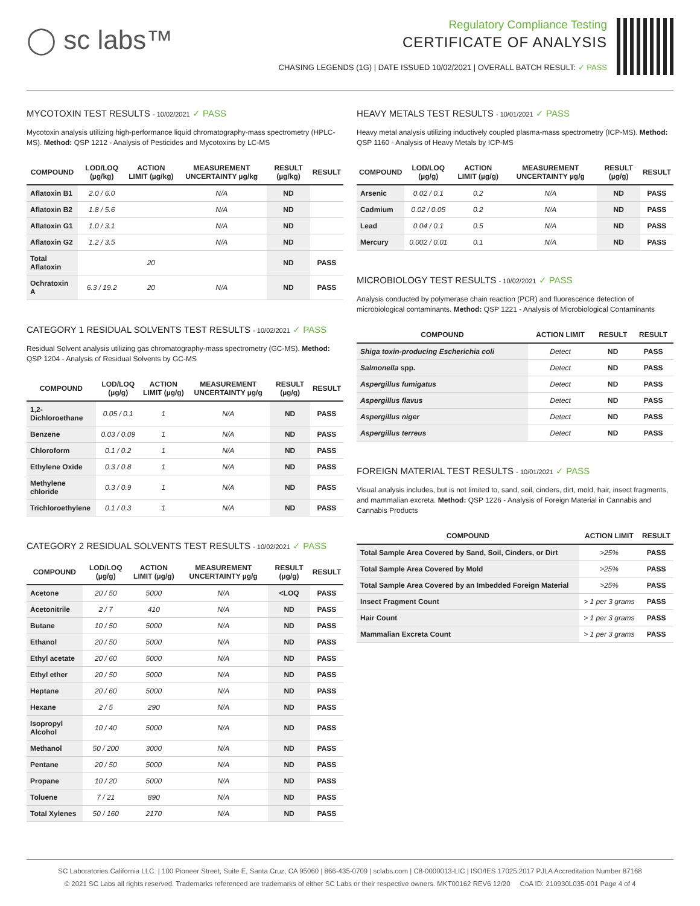◯ sc labs™
Regulatory Compliance Testing
CERTIFICATE OF ANALYSIS
CHASING LEGENDS (1G) | DATE ISSUED 10/02/2021 | OVERALL BATCH RESULT: ✓ PASS
MYCOTOXIN TEST RESULTS - 10/02/2021 ✓ PASS
Mycotoxin analysis utilizing high-performance liquid chromatography-mass spectrometry (HPLC-MS). Method: QSP 1212 - Analysis of Pesticides and Mycotoxins by LC-MS
| COMPOUND | LOD/LOQ (µg/kg) | ACTION LIMIT (µg/kg) | MEASUREMENT UNCERTAINTY µg/kg | RESULT (µg/kg) | RESULT |
| --- | --- | --- | --- | --- | --- |
| Aflatoxin B1 | 2.0 / 6.0 | | N/A | ND | |
| Aflatoxin B2 | 1.8 / 5.6 | | N/A | ND | |
| Aflatoxin G1 | 1.0 / 3.1 | | N/A | ND | |
| Aflatoxin G2 | 1.2 / 3.5 | | N/A | ND | |
| Total Aflatoxin | | 20 | | ND | PASS |
| Ochratoxin A | 6.3 / 19.2 | 20 | N/A | ND | PASS |
CATEGORY 1 RESIDUAL SOLVENTS TEST RESULTS - 10/02/2021 ✓ PASS
Residual Solvent analysis utilizing gas chromatography-mass spectrometry (GC-MS). Method: QSP 1204 - Analysis of Residual Solvents by GC-MS
| COMPOUND | LOD/LOQ (µg/g) | ACTION LIMIT (µg/g) | MEASUREMENT UNCERTAINTY µg/g | RESULT (µg/g) | RESULT |
| --- | --- | --- | --- | --- | --- |
| 1,2-Dichloroethane | 0.05 / 0.1 | 1 | N/A | ND | PASS |
| Benzene | 0.03 / 0.09 | 1 | N/A | ND | PASS |
| Chloroform | 0.1 / 0.2 | 1 | N/A | ND | PASS |
| Ethylene Oxide | 0.3 / 0.8 | 1 | N/A | ND | PASS |
| Methylene chloride | 0.3 / 0.9 | 1 | N/A | ND | PASS |
| Trichloroethylene | 0.1 / 0.3 | 1 | N/A | ND | PASS |
CATEGORY 2 RESIDUAL SOLVENTS TEST RESULTS - 10/02/2021 ✓ PASS
| COMPOUND | LOD/LOQ (µg/g) | ACTION LIMIT (µg/g) | MEASUREMENT UNCERTAINTY µg/g | RESULT (µg/g) | RESULT |
| --- | --- | --- | --- | --- | --- |
| Acetone | 20 / 50 | 5000 | N/A | <LOQ | PASS |
| Acetonitrile | 2 / 7 | 410 | N/A | ND | PASS |
| Butane | 10 / 50 | 5000 | N/A | ND | PASS |
| Ethanol | 20 / 50 | 5000 | N/A | ND | PASS |
| Ethyl acetate | 20 / 60 | 5000 | N/A | ND | PASS |
| Ethyl ether | 20 / 50 | 5000 | N/A | ND | PASS |
| Heptane | 20 / 60 | 5000 | N/A | ND | PASS |
| Hexane | 2 / 5 | 290 | N/A | ND | PASS |
| Isopropyl Alcohol | 10 / 40 | 5000 | N/A | ND | PASS |
| Methanol | 50 / 200 | 3000 | N/A | ND | PASS |
| Pentane | 20 / 50 | 5000 | N/A | ND | PASS |
| Propane | 10 / 20 | 5000 | N/A | ND | PASS |
| Toluene | 7 / 21 | 890 | N/A | ND | PASS |
| Total Xylenes | 50 / 160 | 2170 | N/A | ND | PASS |
HEAVY METALS TEST RESULTS - 10/01/2021 ✓ PASS
Heavy metal analysis utilizing inductively coupled plasma-mass spectrometry (ICP-MS). Method: QSP 1160 - Analysis of Heavy Metals by ICP-MS
| COMPOUND | LOD/LOQ (µg/g) | ACTION LIMIT (µg/g) | MEASUREMENT UNCERTAINTY µg/g | RESULT (µg/g) | RESULT |
| --- | --- | --- | --- | --- | --- |
| Arsenic | 0.02 / 0.1 | 0.2 | N/A | ND | PASS |
| Cadmium | 0.02 / 0.05 | 0.2 | N/A | ND | PASS |
| Lead | 0.04 / 0.1 | 0.5 | N/A | ND | PASS |
| Mercury | 0.002 / 0.01 | 0.1 | N/A | ND | PASS |
MICROBIOLOGY TEST RESULTS - 10/02/2021 ✓ PASS
Analysis conducted by polymerase chain reaction (PCR) and fluorescence detection of microbiological contaminants. Method: QSP 1221 - Analysis of Microbiological Contaminants
| COMPOUND | ACTION LIMIT | RESULT | RESULT |
| --- | --- | --- | --- |
| Shiga toxin-producing Escherichia coli | Detect | ND | PASS |
| Salmonella spp. | Detect | ND | PASS |
| Aspergillus fumigatus | Detect | ND | PASS |
| Aspergillus flavus | Detect | ND | PASS |
| Aspergillus niger | Detect | ND | PASS |
| Aspergillus terreus | Detect | ND | PASS |
FOREIGN MATERIAL TEST RESULTS - 10/01/2021 ✓ PASS
Visual analysis includes, but is not limited to, sand, soil, cinders, dirt, mold, hair, insect fragments, and mammalian excreta. Method: QSP 1226 - Analysis of Foreign Material in Cannabis and Cannabis Products
| COMPOUND | ACTION LIMIT | RESULT |
| --- | --- | --- |
| Total Sample Area Covered by Sand, Soil, Cinders, or Dirt | >25% | PASS |
| Total Sample Area Covered by Mold | >25% | PASS |
| Total Sample Area Covered by an Imbedded Foreign Material | >25% | PASS |
| Insect Fragment Count | > 1 per 3 grams | PASS |
| Hair Count | > 1 per 3 grams | PASS |
| Mammalian Excreta Count | > 1 per 3 grams | PASS |
SC Laboratories California LLC. | 100 Pioneer Street, Suite E, Santa Cruz, CA 95060 | 866-435-0709 | sclabs.com | C8-0000013-LIC | ISO/IES 17025:2017 PJLA Accreditation Number 87168
© 2021 SC Labs all rights reserved. Trademarks referenced are trademarks of either SC Labs or their respective owners. MKT00162 REV6 12/20 CoA ID: 210930L035-001 Page 4 of 4